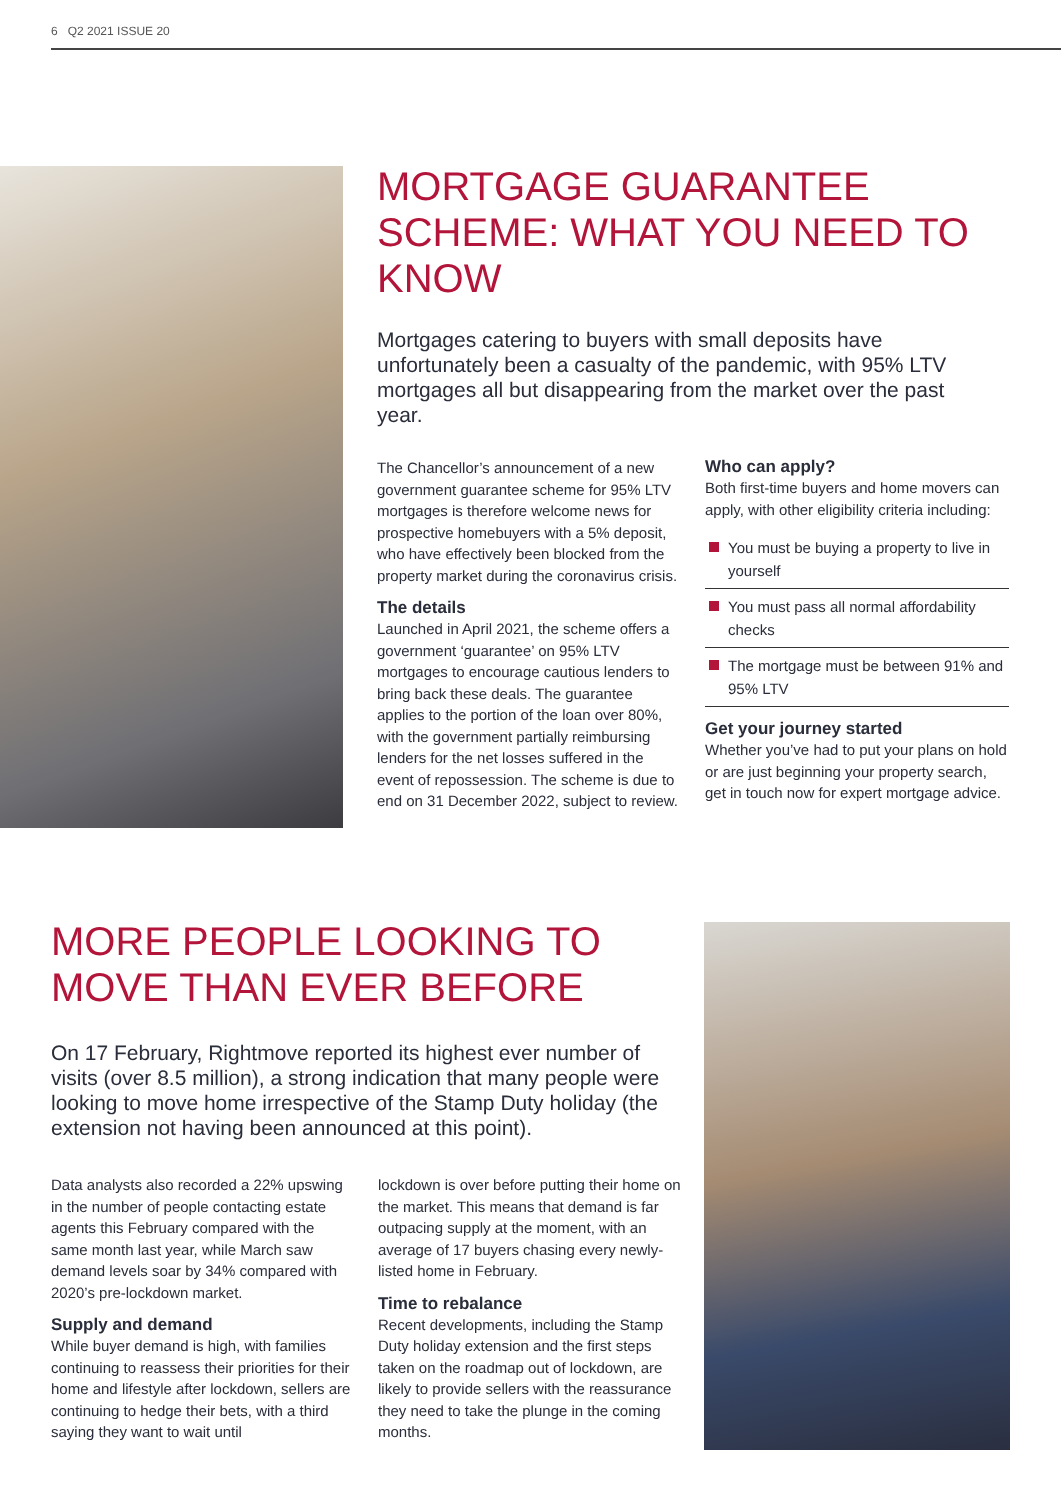6 Q2 2021 ISSUE 20
MORTGAGE GUARANTEE SCHEME: WHAT YOU NEED TO KNOW
Mortgages catering to buyers with small deposits have unfortunately been a casualty of the pandemic, with 95% LTV mortgages all but disappearing from the market over the past year.
The Chancellor’s announcement of a new government guarantee scheme for 95% LTV mortgages is therefore welcome news for prospective homebuyers with a 5% deposit, who have effectively been blocked from the property market during the coronavirus crisis.
The details
Launched in April 2021, the scheme offers a government ‘guarantee’ on 95% LTV mortgages to encourage cautious lenders to bring back these deals. The guarantee applies to the portion of the loan over 80%, with the government partially reimbursing lenders for the net losses suffered in the event of repossession. The scheme is due to end on 31 December 2022, subject to review.
Who can apply?
Both first-time buyers and home movers can apply, with other eligibility criteria including:
You must be buying a property to live in yourself
You must pass all normal affordability checks
The mortgage must be between 91% and 95% LTV
Get your journey started
Whether you’ve had to put your plans on hold or are just beginning your property search, get in touch now for expert mortgage advice.
MORE PEOPLE LOOKING TO MOVE THAN EVER BEFORE
On 17 February, Rightmove reported its highest ever number of visits (over 8.5 million), a strong indication that many people were looking to move home irrespective of the Stamp Duty holiday (the extension not having been announced at this point).
Data analysts also recorded a 22% upswing in the number of people contacting estate agents this February compared with the same month last year, while March saw demand levels soar by 34% compared with 2020’s pre-lockdown market.
Supply and demand
While buyer demand is high, with families continuing to reassess their priorities for their home and lifestyle after lockdown, sellers are continuing to hedge their bets, with a third saying they want to wait until
lockdown is over before putting their home on the market. This means that demand is far outpacing supply at the moment, with an average of 17 buyers chasing every newly-listed home in February.
Time to rebalance
Recent developments, including the Stamp Duty holiday extension and the first steps taken on the roadmap out of lockdown, are likely to provide sellers with the reassurance they need to take the plunge in the coming months.